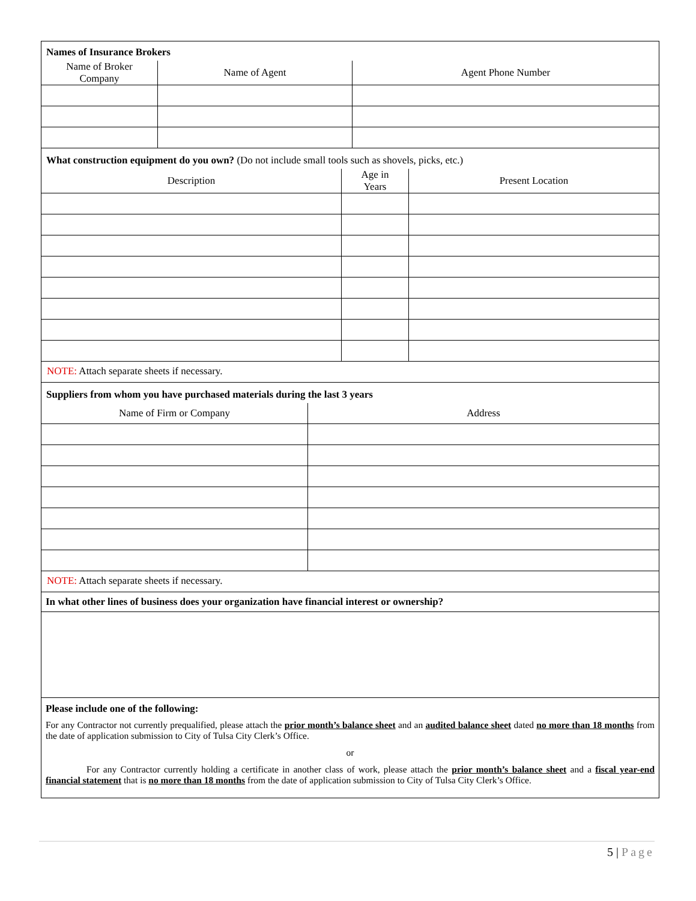Names of Insurance Brokers
| Name of Broker Company | Name of Agent | Agent Phone Number |
| --- | --- | --- |
What construction equipment do you own? (Do not include small tools such as shovels, picks, etc.)
| Description | Age in Years | Present Location |
| --- | --- | --- |
NOTE: Attach separate sheets if necessary.
Suppliers from whom you have purchased materials during the last 3 years
| Name of Firm or Company | Address |
| --- | --- |
NOTE: Attach separate sheets if necessary.
In what other lines of business does your organization have financial interest or ownership?
Please include one of the following:
For any Contractor not currently prequalified, please attach the prior month’s balance sheet and an audited balance sheet dated no more than 18 months from the date of application submission to City of Tulsa City Clerk’s Office.
or
For any Contractor currently holding a certificate in another class of work, please attach the prior month’s balance sheet and a fiscal year-end financial statement that is no more than 18 months from the date of application submission to City of Tulsa City Clerk’s Office.
5 | Page